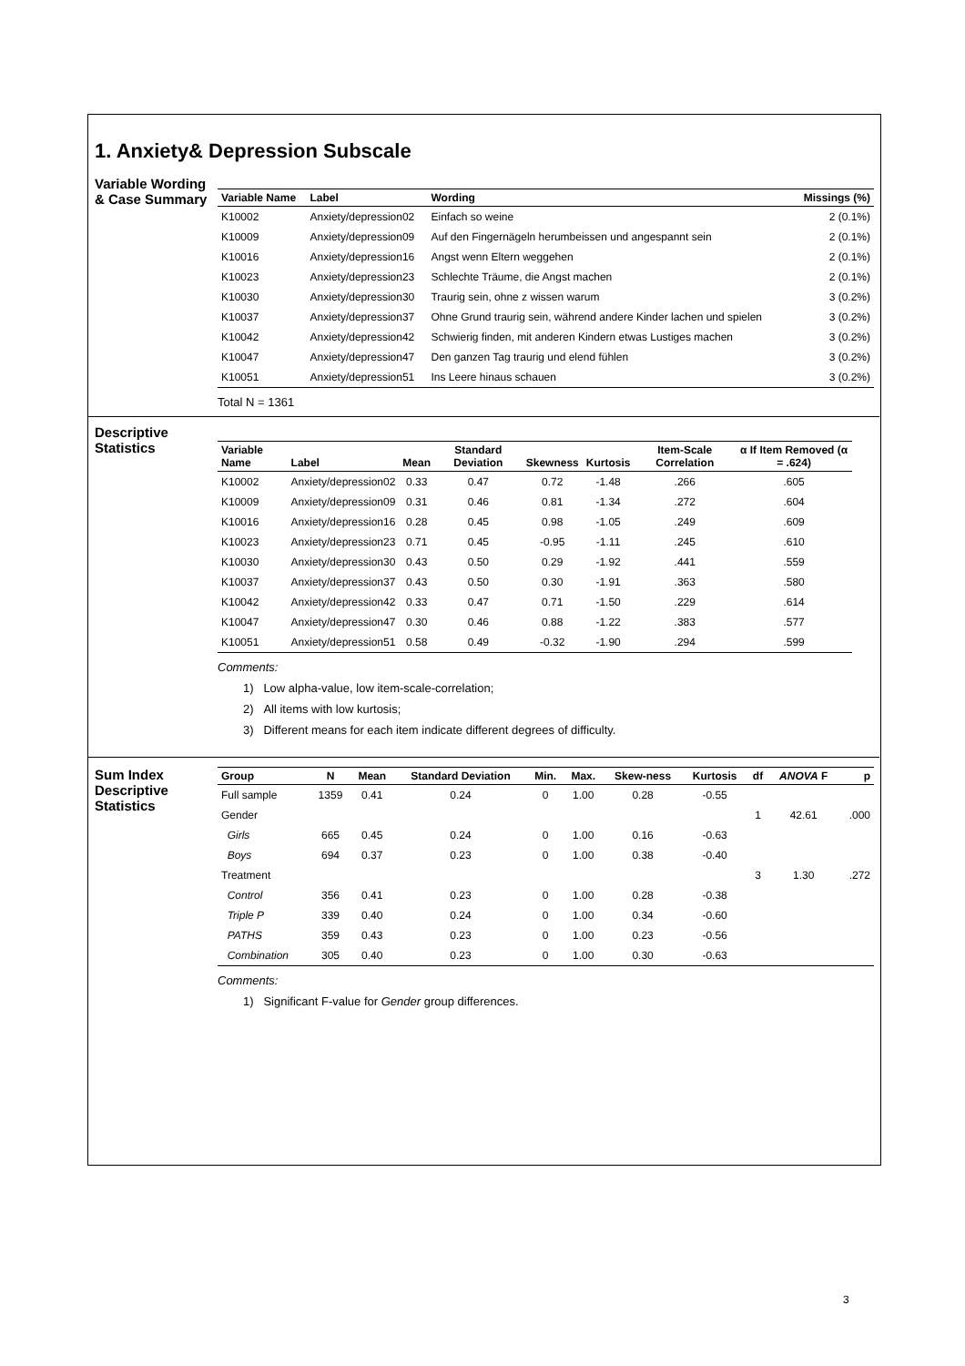1. Anxiety& Depression Subscale
Variable Wording & Case Summary
| Variable Name | Label | Wording | Missings (%) |
| --- | --- | --- | --- |
| K10002 | Anxiety/depression02 | Einfach so weine | 2 (0.1%) |
| K10009 | Anxiety/depression09 | Auf den Fingernägeln herumbeissen und angespannt sein | 2 (0.1%) |
| K10016 | Anxiety/depression16 | Angst wenn Eltern weggehen | 2 (0.1%) |
| K10023 | Anxiety/depression23 | Schlechte Träume, die Angst machen | 2 (0.1%) |
| K10030 | Anxiety/depression30 | Traurig sein, ohne z wissen warum | 3 (0.2%) |
| K10037 | Anxiety/depression37 | Ohne Grund traurig sein, während andere Kinder lachen und spielen | 3 (0.2%) |
| K10042 | Anxiety/depression42 | Schwierig finden, mit anderen Kindern etwas Lustiges machen | 3 (0.2%) |
| K10047 | Anxiety/depression47 | Den ganzen Tag traurig und elend fühlen | 3 (0.2%) |
| K10051 | Anxiety/depression51 | Ins Leere hinaus schauen | 3 (0.2%) |
Total N = 1361
Descriptive Statistics
| Variable Name | Label | Mean | Standard Deviation | Skewness | Kurtosis | Item-Scale Correlation | α If Item Removed (α = .624) |
| --- | --- | --- | --- | --- | --- | --- | --- |
| K10002 | Anxiety/depression02 | 0.33 | 0.47 | 0.72 | -1.48 | .266 | .605 |
| K10009 | Anxiety/depression09 | 0.31 | 0.46 | 0.81 | -1.34 | .272 | .604 |
| K10016 | Anxiety/depression16 | 0.28 | 0.45 | 0.98 | -1.05 | .249 | .609 |
| K10023 | Anxiety/depression23 | 0.71 | 0.45 | -0.95 | -1.11 | .245 | .610 |
| K10030 | Anxiety/depression30 | 0.43 | 0.50 | 0.29 | -1.92 | .441 | .559 |
| K10037 | Anxiety/depression37 | 0.43 | 0.50 | 0.30 | -1.91 | .363 | .580 |
| K10042 | Anxiety/depression42 | 0.33 | 0.47 | 0.71 | -1.50 | .229 | .614 |
| K10047 | Anxiety/depression47 | 0.30 | 0.46 | 0.88 | -1.22 | .383 | .577 |
| K10051 | Anxiety/depression51 | 0.58 | 0.49 | -0.32 | -1.90 | .294 | .599 |
Comments:
1) Low alpha-value, low item-scale-correlation;
2) All items with low kurtosis;
3) Different means for each item indicate different degrees of difficulty.
Sum Index Descriptive Statistics
| Group | N | Mean | Standard Deviation | Min. | Max. | Skew-ness | Kurtosis | df | ANOVA F | p |
| --- | --- | --- | --- | --- | --- | --- | --- | --- | --- | --- |
| Full sample | 1359 | 0.41 | 0.24 | 0 | 1.00 | 0.28 | -0.55 | | | |
| Gender | | | | | | | | 1 | 42.61 | .000 |
| Girls | 665 | 0.45 | 0.24 | 0 | 1.00 | 0.16 | -0.63 | | | |
| Boys | 694 | 0.37 | 0.23 | 0 | 1.00 | 0.38 | -0.40 | | | |
| Treatment | | | | | | | | 3 | 1.30 | .272 |
| Control | 356 | 0.41 | 0.23 | 0 | 1.00 | 0.28 | -0.38 | | | |
| Triple P | 339 | 0.40 | 0.24 | 0 | 1.00 | 0.34 | -0.60 | | | |
| PATHS | 359 | 0.43 | 0.23 | 0 | 1.00 | 0.23 | -0.56 | | | |
| Combination | 305 | 0.40 | 0.23 | 0 | 1.00 | 0.30 | -0.63 | | | |
Comments:
1) Significant F-value for Gender group differences.
3